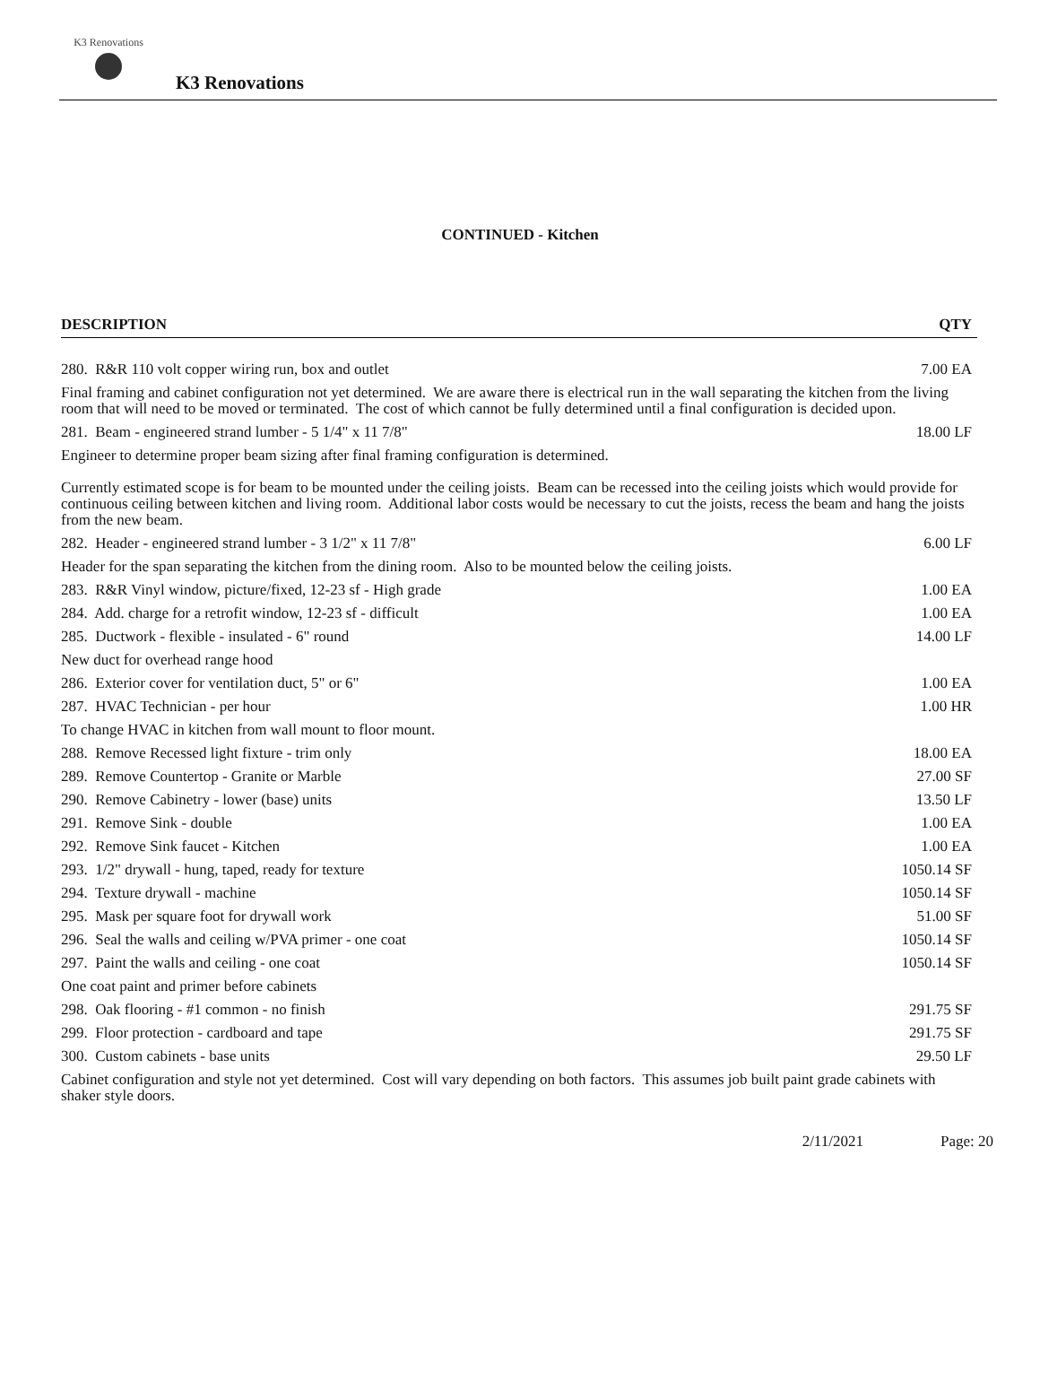K3 Renovations
K3 Renovations
CONTINUED - Kitchen
| DESCRIPTION | QTY |
| --- | --- |
| 280. R&R 110 volt copper wiring run, box and outlet | 7.00 EA |
| Final framing and cabinet configuration not yet determined. We are aware there is electrical run in the wall separating the kitchen from the living room that will need to be moved or terminated. The cost of which cannot be fully determined until a final configuration is decided upon. | |
| 281. Beam - engineered strand lumber - 5 1/4" x 11 7/8" | 18.00 LF |
| Engineer to determine proper beam sizing after final framing configuration is determined. Currently estimated scope is for beam to be mounted under the ceiling joists. Beam can be recessed into the ceiling joists which would provide for continuous ceiling between kitchen and living room. Additional labor costs would be necessary to cut the joists, recess the beam and hang the joists from the new beam. | |
| 282. Header - engineered strand lumber - 3 1/2" x 11 7/8" | 6.00 LF |
| Header for the span separating the kitchen from the dining room. Also to be mounted below the ceiling joists. | |
| 283. R&R Vinyl window, picture/fixed, 12-23 sf - High grade | 1.00 EA |
| 284. Add. charge for a retrofit window, 12-23 sf - difficult | 1.00 EA |
| 285. Ductwork - flexible - insulated - 6" round | 14.00 LF |
| New duct for overhead range hood | |
| 286. Exterior cover for ventilation duct, 5" or 6" | 1.00 EA |
| 287. HVAC Technician - per hour | 1.00 HR |
| To change HVAC in kitchen from wall mount to floor mount. | |
| 288. Remove Recessed light fixture - trim only | 18.00 EA |
| 289. Remove Countertop - Granite or Marble | 27.00 SF |
| 290. Remove Cabinetry - lower (base) units | 13.50 LF |
| 291. Remove Sink - double | 1.00 EA |
| 292. Remove Sink faucet - Kitchen | 1.00 EA |
| 293. 1/2" drywall - hung, taped, ready for texture | 1050.14 SF |
| 294. Texture drywall - machine | 1050.14 SF |
| 295. Mask per square foot for drywall work | 51.00 SF |
| 296. Seal the walls and ceiling w/PVA primer - one coat | 1050.14 SF |
| 297. Paint the walls and ceiling - one coat | 1050.14 SF |
| One coat paint and primer before cabinets | |
| 298. Oak flooring - #1 common - no finish | 291.75 SF |
| 299. Floor protection - cardboard and tape | 291.75 SF |
| 300. Custom cabinets - base units | 29.50 LF |
| Cabinet configuration and style not yet determined. Cost will vary depending on both factors. This assumes job built paint grade cabinets with shaker style doors. | |
2/11/2021 Page: 20